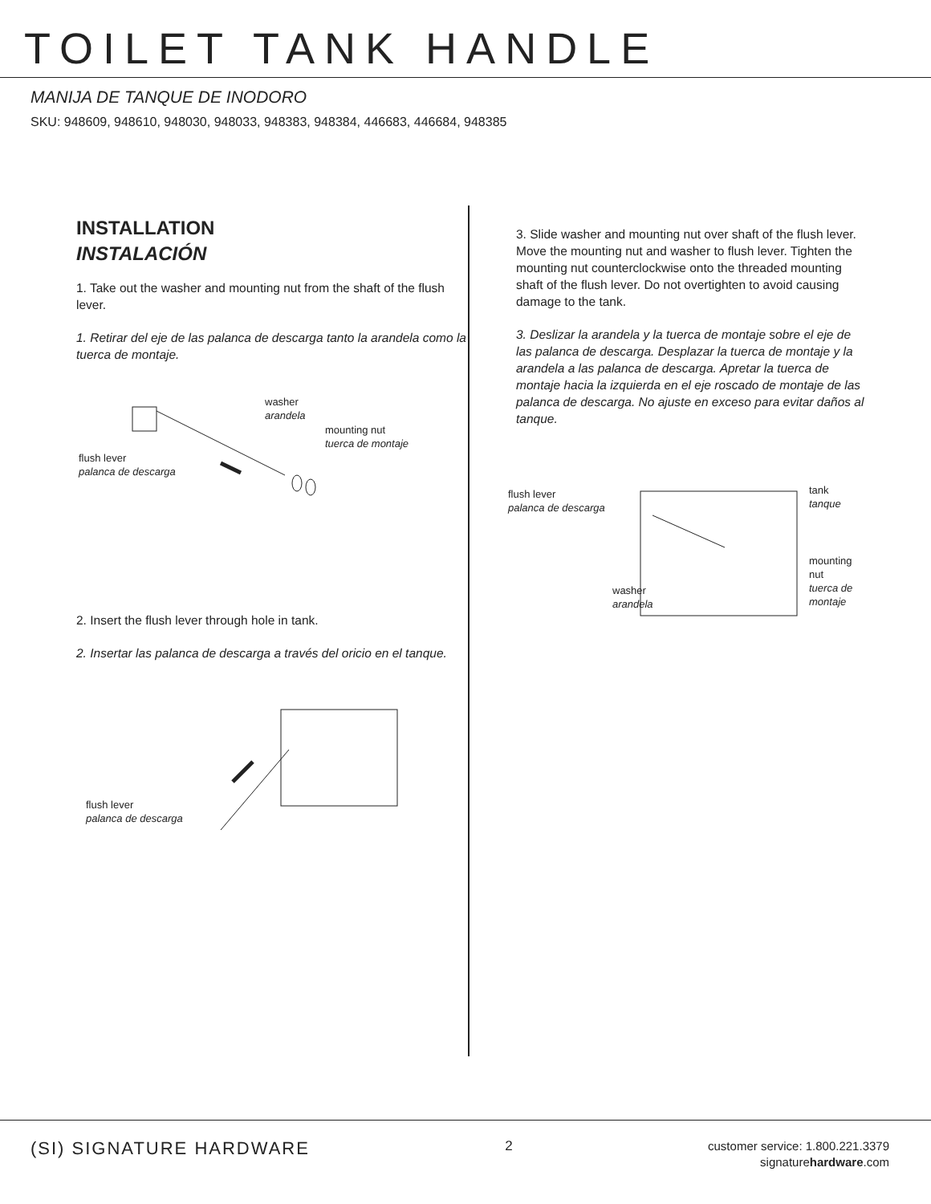TOILET TANK HANDLE
MANIJA DE TANQUE DE INODORO
SKU: 948609, 948610, 948030, 948033, 948383, 948384, 446683, 446684, 948385
INSTALLATION
INSTALACIÓN
1. Take out the washer and mounting nut from the shaft of the flush lever.
1. Retirar del eje de las palanca de descarga tanto la arandela como la tuerca de montaje.
washer
arandela
mounting nut
tuerca de montaje
flush lever
palanca de descarga
2. Insert the flush lever through hole in tank.
2. Insertar las palanca de descarga a través del oricio en el tanque.
flush lever
palanca de descarga
3. Slide washer and mounting nut over shaft of the flush lever. Move the mounting nut and washer to flush lever. Tighten the mounting nut counterclockwise onto the threaded mounting shaft of the flush lever. Do not overtighten to avoid causing damage to the tank.
3. Deslizar la arandela y la tuerca de montaje sobre el eje de las palanca de descarga. Desplazar la tuerca de montaje y la arandela a las palanca de descarga. Apretar la tuerca de montaje hacia la izquierda en el eje roscado de montaje de las palanca de descarga. No ajuste en exceso para evitar daños al tanque.
flush lever
palanca de descarga
tank
tanque
mounting nut
tuerca de montaje
washer
arandela
(SI) SIGNATURE HARDWARE
2
customer service: 1.800.221.3379
signaturehardware.com